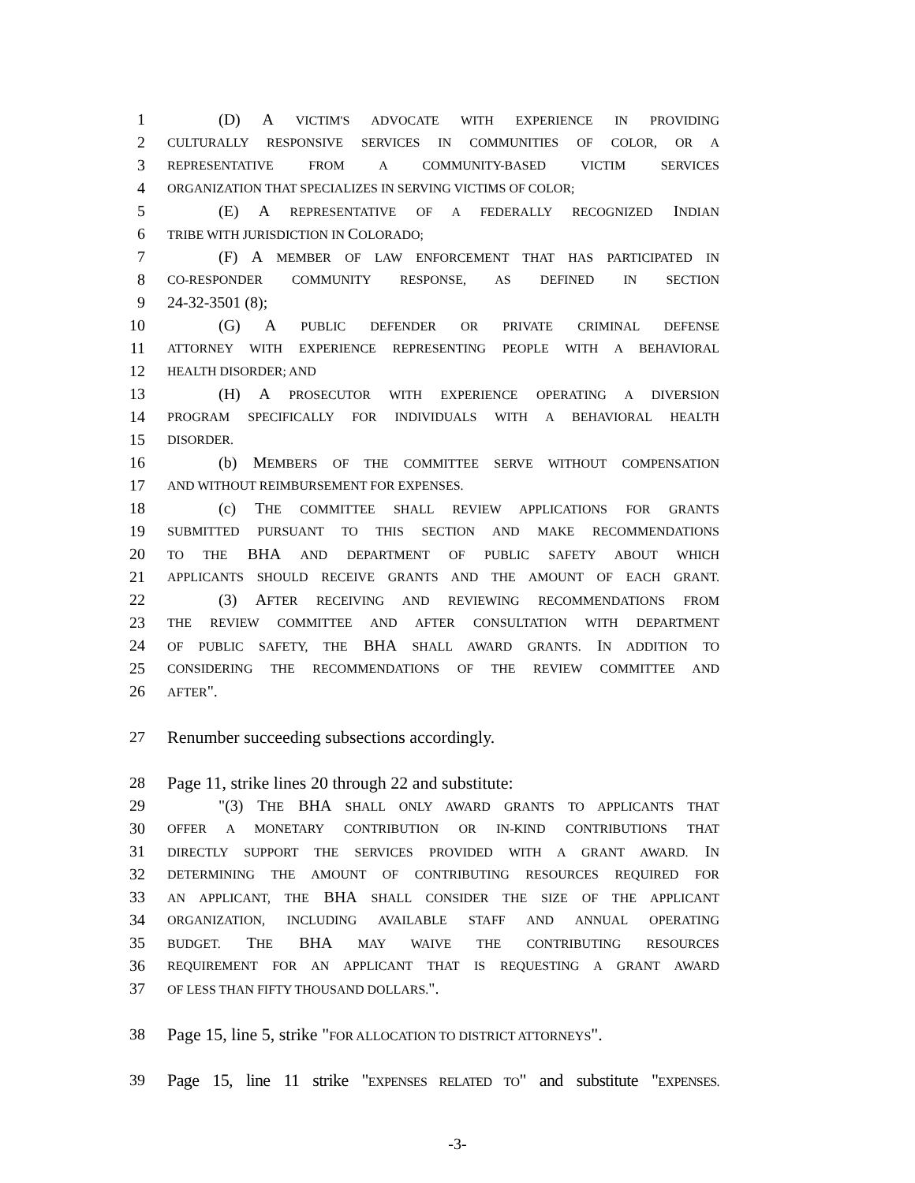1 (D) A VICTIM'S ADVOCATE WITH EXPERIENCE IN PROVIDING
2 CULTURALLY RESPONSIVE SERVICES IN COMMUNITIES OF COLOR, OR A
3 REPRESENTATIVE FROM A COMMUNITY-BASED VICTIM SERVICES
4 ORGANIZATION THAT SPECIALIZES IN SERVING VICTIMS OF COLOR;
5 (E) A REPRESENTATIVE OF A FEDERALLY RECOGNIZED INDIAN
6 TRIBE WITH JURISDICTION IN COLORADO;
7 (F) A MEMBER OF LAW ENFORCEMENT THAT HAS PARTICIPATED IN
8 CO-RESPONDER COMMUNITY RESPONSE, AS DEFINED IN SECTION
9 24-32-3501 (8);
10 (G) A PUBLIC DEFENDER OR PRIVATE CRIMINAL DEFENSE
11 ATTORNEY WITH EXPERIENCE REPRESENTING PEOPLE WITH A BEHAVIORAL
12 HEALTH DISORDER; AND
13 (H) A PROSECUTOR WITH EXPERIENCE OPERATING A DIVERSION
14 PROGRAM SPECIFICALLY FOR INDIVIDUALS WITH A BEHAVIORAL HEALTH
15 DISORDER.
16 (b) MEMBERS OF THE COMMITTEE SERVE WITHOUT COMPENSATION
17 AND WITHOUT REIMBURSEMENT FOR EXPENSES.
18 (c) THE COMMITTEE SHALL REVIEW APPLICATIONS FOR GRANTS
19 SUBMITTED PURSUANT TO THIS SECTION AND MAKE RECOMMENDATIONS
20 TO THE BHA AND DEPARTMENT OF PUBLIC SAFETY ABOUT WHICH
21 APPLICANTS SHOULD RECEIVE GRANTS AND THE AMOUNT OF EACH GRANT.
22 (3) AFTER RECEIVING AND REVIEWING RECOMMENDATIONS FROM
23 THE REVIEW COMMITTEE AND AFTER CONSULTATION WITH DEPARTMENT
24 OF PUBLIC SAFETY, THE BHA SHALL AWARD GRANTS. IN ADDITION TO
25 CONSIDERING THE RECOMMENDATIONS OF THE REVIEW COMMITTEE AND
26 AFTER".
27 Renumber succeeding subsections accordingly.
28 Page 11, strike lines 20 through 22 and substitute:
29 "(3) THE BHA SHALL ONLY AWARD GRANTS TO APPLICANTS THAT
30 OFFER A MONETARY CONTRIBUTION OR IN-KIND CONTRIBUTIONS THAT
31 DIRECTLY SUPPORT THE SERVICES PROVIDED WITH A GRANT AWARD. IN
32 DETERMINING THE AMOUNT OF CONTRIBUTING RESOURCES REQUIRED FOR
33 AN APPLICANT, THE BHA SHALL CONSIDER THE SIZE OF THE APPLICANT
34 ORGANIZATION, INCLUDING AVAILABLE STAFF AND ANNUAL OPERATING
35 BUDGET. THE BHA MAY WAIVE THE CONTRIBUTING RESOURCES
36 REQUIREMENT FOR AN APPLICANT THAT IS REQUESTING A GRANT AWARD
37 OF LESS THAN FIFTY THOUSAND DOLLARS.".
38 Page 15, line 5, strike "FOR ALLOCATION TO DISTRICT ATTORNEYS".
39 Page 15, line 11 strike "EXPENSES RELATED TO" and substitute "EXPENSES.
-3-